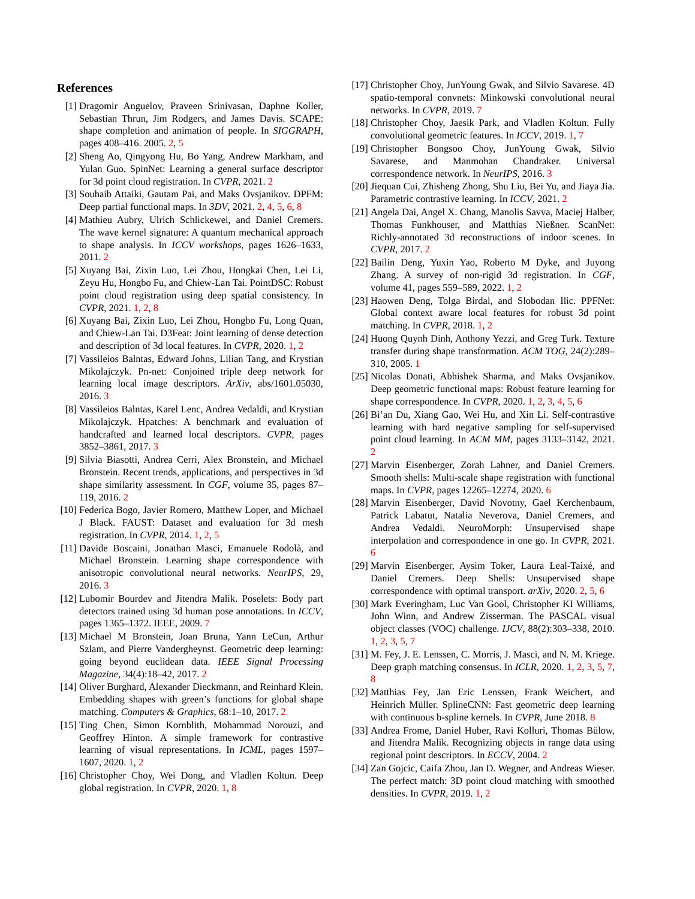References
[1] Dragomir Anguelov, Praveen Srinivasan, Daphne Koller, Sebastian Thrun, Jim Rodgers, and James Davis. SCAPE: shape completion and animation of people. In SIGGRAPH, pages 408–416. 2005. 2, 5
[2] Sheng Ao, Qingyong Hu, Bo Yang, Andrew Markham, and Yulan Guo. SpinNet: Learning a general surface descriptor for 3d point cloud registration. In CVPR, 2021. 2
[3] Souhaib Attaiki, Gautam Pai, and Maks Ovsjanikov. DPFM: Deep partial functional maps. In 3DV, 2021. 2, 4, 5, 6, 8
[4] Mathieu Aubry, Ulrich Schlickewei, and Daniel Cremers. The wave kernel signature: A quantum mechanical approach to shape analysis. In ICCV workshops, pages 1626–1633, 2011. 2
[5] Xuyang Bai, Zixin Luo, Lei Zhou, Hongkai Chen, Lei Li, Zeyu Hu, Hongbo Fu, and Chiew-Lan Tai. PointDSC: Robust point cloud registration using deep spatial consistency. In CVPR, 2021. 1, 2, 8
[6] Xuyang Bai, Zixin Luo, Lei Zhou, Hongbo Fu, Long Quan, and Chiew-Lan Tai. D3Feat: Joint learning of dense detection and description of 3d local features. In CVPR, 2020. 1, 2
[7] Vassileios Balntas, Edward Johns, Lilian Tang, and Krystian Mikolajczyk. Pn-net: Conjoined triple deep network for learning local image descriptors. ArXiv, abs/1601.05030, 2016. 3
[8] Vassileios Balntas, Karel Lenc, Andrea Vedaldi, and Krystian Mikolajczyk. Hpatches: A benchmark and evaluation of handcrafted and learned local descriptors. CVPR, pages 3852–3861, 2017. 3
[9] Silvia Biasotti, Andrea Cerri, Alex Bronstein, and Michael Bronstein. Recent trends, applications, and perspectives in 3d shape similarity assessment. In CGF, volume 35, pages 87–119, 2016. 2
[10] Federica Bogo, Javier Romero, Matthew Loper, and Michael J Black. FAUST: Dataset and evaluation for 3d mesh registration. In CVPR, 2014. 1, 2, 5
[11] Davide Boscaini, Jonathan Masci, Emanuele Rodolà, and Michael Bronstein. Learning shape correspondence with anisotropic convolutional neural networks. NeurIPS, 29, 2016. 3
[12] Lubomir Bourdev and Jitendra Malik. Poselets: Body part detectors trained using 3d human pose annotations. In ICCV, pages 1365–1372. IEEE, 2009. 7
[13] Michael M Bronstein, Joan Bruna, Yann LeCun, Arthur Szlam, and Pierre Vandergheynst. Geometric deep learning: going beyond euclidean data. IEEE Signal Processing Magazine, 34(4):18–42, 2017. 2
[14] Oliver Burghard, Alexander Dieckmann, and Reinhard Klein. Embedding shapes with green’s functions for global shape matching. Computers & Graphics, 68:1–10, 2017. 2
[15] Ting Chen, Simon Kornblith, Mohammad Norouzi, and Geoffrey Hinton. A simple framework for contrastive learning of visual representations. In ICML, pages 1597–1607, 2020. 1, 2
[16] Christopher Choy, Wei Dong, and Vladlen Koltun. Deep global registration. In CVPR, 2020. 1, 8
[17] Christopher Choy, JunYoung Gwak, and Silvio Savarese. 4D spatio-temporal convnets: Minkowski convolutional neural networks. In CVPR, 2019. 7
[18] Christopher Choy, Jaesik Park, and Vladlen Koltun. Fully convolutional geometric features. In ICCV, 2019. 1, 7
[19] Christopher Bongsoo Choy, JunYoung Gwak, Silvio Savarese, and Manmohan Chandraker. Universal correspondence network. In NeurIPS, 2016. 3
[20] Jiequan Cui, Zhisheng Zhong, Shu Liu, Bei Yu, and Jiaya Jia. Parametric contrastive learning. In ICCV, 2021. 2
[21] Angela Dai, Angel X. Chang, Manolis Savva, Maciej Halber, Thomas Funkhouser, and Matthias Nießner. ScanNet: Richly-annotated 3d reconstructions of indoor scenes. In CVPR, 2017. 2
[22] Bailin Deng, Yuxin Yao, Roberto M Dyke, and Juyong Zhang. A survey of non-rigid 3d registration. In CGF, volume 41, pages 559–589, 2022. 1, 2
[23] Haowen Deng, Tolga Birdal, and Slobodan Ilic. PPFNet: Global context aware local features for robust 3d point matching. In CVPR, 2018. 1, 2
[24] Huong Quynh Dinh, Anthony Yezzi, and Greg Turk. Texture transfer during shape transformation. ACM TOG, 24(2):289–310, 2005. 1
[25] Nicolas Donati, Abhishek Sharma, and Maks Ovsjanikov. Deep geometric functional maps: Robust feature learning for shape correspondence. In CVPR, 2020. 1, 2, 3, 4, 5, 6
[26] Bi’an Du, Xiang Gao, Wei Hu, and Xin Li. Self-contrastive learning with hard negative sampling for self-supervised point cloud learning. In ACM MM, pages 3133–3142, 2021. 2
[27] Marvin Eisenberger, Zorah Lahner, and Daniel Cremers. Smooth shells: Multi-scale shape registration with functional maps. In CVPR, pages 12265–12274, 2020. 6
[28] Marvin Eisenberger, David Novotny, Gael Kerchenbaum, Patrick Labatut, Natalia Neverova, Daniel Cremers, and Andrea Vedaldi. NeuroMorph: Unsupervised shape interpolation and correspondence in one go. In CVPR, 2021. 6
[29] Marvin Eisenberger, Aysim Toker, Laura Leal-Taixé, and Daniel Cremers. Deep Shells: Unsupervised shape correspondence with optimal transport. arXiv, 2020. 2, 5, 6
[30] Mark Everingham, Luc Van Gool, Christopher KI Williams, John Winn, and Andrew Zisserman. The PASCAL visual object classes (VOC) challenge. IJCV, 88(2):303–338, 2010. 1, 2, 3, 5, 7
[31] M. Fey, J. E. Lenssen, C. Morris, J. Masci, and N. M. Kriege. Deep graph matching consensus. In ICLR, 2020. 1, 2, 3, 5, 7, 8
[32] Matthias Fey, Jan Eric Lenssen, Frank Weichert, and Heinrich Müller. SplineCNN: Fast geometric deep learning with continuous b-spline kernels. In CVPR, June 2018. 8
[33] Andrea Frome, Daniel Huber, Ravi Kolluri, Thomas Bülow, and Jitendra Malik. Recognizing objects in range data using regional point descriptors. In ECCV, 2004. 2
[34] Zan Gojcic, Caifa Zhou, Jan D. Wegner, and Andreas Wieser. The perfect match: 3D point cloud matching with smoothed densities. In CVPR, 2019. 1, 2